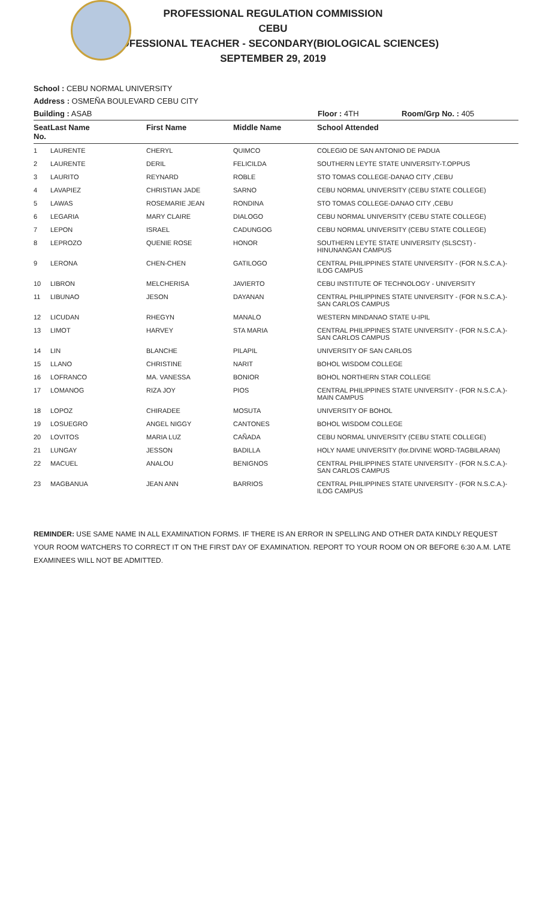PROFESSIONAL REGULATION COMMISSION
CEBU
PROFESSIONAL TEACHER - SECONDARY(BIOLOGICAL SCIENCES)
SEPTEMBER 29, 2019
School : CEBU NORMAL UNIVERSITY
Address : OSMEÑA BOULEVARD CEBU CITY
Building : ASAB Floor : 4TH Room/Grp No. : 405
| Seat No. | Last Name | First Name | Middle Name | School Attended |
| --- | --- | --- | --- | --- |
| 1 | LAURENTE | CHERYL | QUIMCO | COLEGIO DE SAN ANTONIO DE PADUA |
| 2 | LAURENTE | DERIL | FELICILDA | SOUTHERN LEYTE STATE UNIVERSITY-T.OPPUS |
| 3 | LAURITO | REYNARD | ROBLE | STO TOMAS COLLEGE-DANAO CITY ,CEBU |
| 4 | LAVAPIEZ | CHRISTIAN JADE | SARNO | CEBU NORMAL UNIVERSITY (CEBU STATE COLLEGE) |
| 5 | LAWAS | ROSEMARIE JEAN | RONDINA | STO TOMAS COLLEGE-DANAO CITY ,CEBU |
| 6 | LEGARIA | MARY CLAIRE | DIALOGO | CEBU NORMAL UNIVERSITY (CEBU STATE COLLEGE) |
| 7 | LEPON | ISRAEL | CADUNGOG | CEBU NORMAL UNIVERSITY (CEBU STATE COLLEGE) |
| 8 | LEPROZO | QUENIE ROSE | HONOR | SOUTHERN LEYTE STATE UNIVERSITY (SLSCST) - HINUNANGAN CAMPUS |
| 9 | LERONA | CHEN-CHEN | GATILOGO | CENTRAL PHILIPPINES STATE UNIVERSITY - (FOR N.S.C.A.)-ILOG CAMPUS |
| 10 | LIBRON | MELCHERISA | JAVIERTO | CEBU INSTITUTE OF TECHNOLOGY - UNIVERSITY |
| 11 | LIBUNAO | JESON | DAYANAN | CENTRAL PHILIPPINES STATE UNIVERSITY - (FOR N.S.C.A.)-SAN CARLOS CAMPUS |
| 12 | LICUDAN | RHEGYN | MANALO | WESTERN MINDANAO STATE U-IPIL |
| 13 | LIMOT | HARVEY | STA MARIA | CENTRAL PHILIPPINES STATE UNIVERSITY - (FOR N.S.C.A.)-SAN CARLOS CAMPUS |
| 14 | LIN | BLANCHE | PILAPIL | UNIVERSITY OF SAN CARLOS |
| 15 | LLANO | CHRISTINE | NARIT | BOHOL WISDOM COLLEGE |
| 16 | LOFRANCO | MA. VANESSA | BONIOR | BOHOL NORTHERN STAR COLLEGE |
| 17 | LOMANOG | RIZA JOY | PIOS | CENTRAL PHILIPPINES STATE UNIVERSITY - (FOR N.S.C.A.)-MAIN CAMPUS |
| 18 | LOPOZ | CHIRADEE | MOSUTA | UNIVERSITY OF BOHOL |
| 19 | LOSUEGRO | ANGEL NIGGY | CANTONES | BOHOL WISDOM COLLEGE |
| 20 | LOVITOS | MARIA LUZ | CAÑADA | CEBU NORMAL UNIVERSITY (CEBU STATE COLLEGE) |
| 21 | LUNGAY | JESSON | BADILLA | HOLY NAME UNIVERSITY (for.DIVINE WORD-TAGBILARAN) |
| 22 | MACUEL | ANALOU | BENIGNOS | CENTRAL PHILIPPINES STATE UNIVERSITY - (FOR N.S.C.A.)-SAN CARLOS CAMPUS |
| 23 | MAGBANUA | JEAN ANN | BARRIOS | CENTRAL PHILIPPINES STATE UNIVERSITY - (FOR N.S.C.A.)-ILOG CAMPUS |
REMINDER: USE SAME NAME IN ALL EXAMINATION FORMS. IF THERE IS AN ERROR IN SPELLING AND OTHER DATA KINDLY REQUEST YOUR ROOM WATCHERS TO CORRECT IT ON THE FIRST DAY OF EXAMINATION. REPORT TO YOUR ROOM ON OR BEFORE 6:30 A.M. LATE EXAMINEES WILL NOT BE ADMITTED.